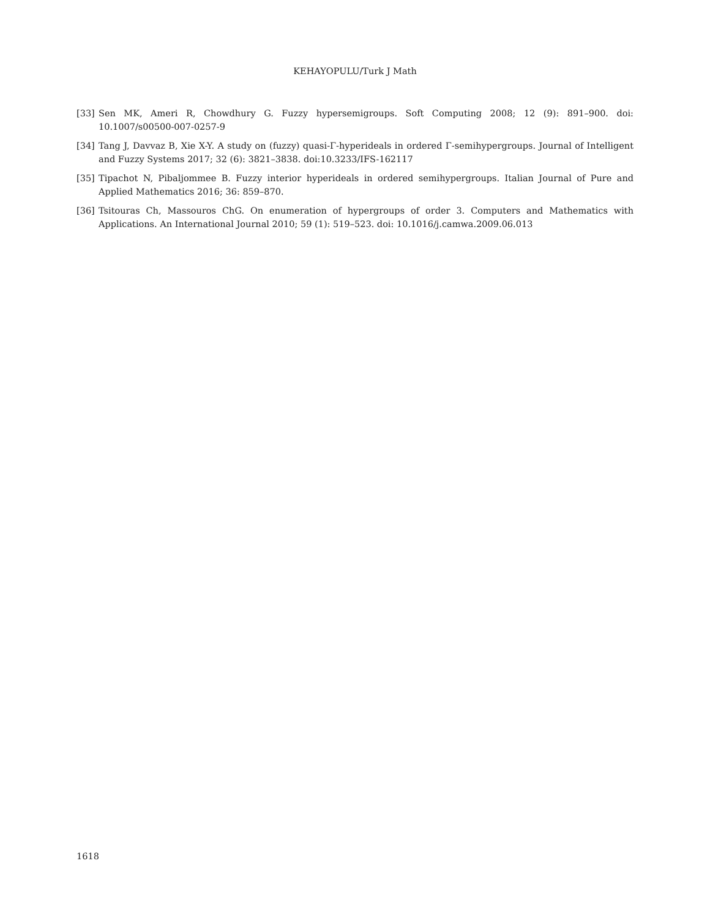KEHAYOPULU/Turk J Math
[33] Sen MK, Ameri R, Chowdhury G. Fuzzy hypersemigroups. Soft Computing 2008; 12 (9): 891–900. doi: 10.1007/s00500-007-0257-9
[34] Tang J, Davvaz B, Xie X-Y. A study on (fuzzy) quasi-Γ-hyperideals in ordered Γ-semihypergroups. Journal of Intelligent and Fuzzy Systems 2017; 32 (6): 3821–3838. doi:10.3233/IFS-162117
[35] Tipachot N, Pibaljommee B. Fuzzy interior hyperideals in ordered semihypergroups. Italian Journal of Pure and Applied Mathematics 2016; 36: 859–870.
[36] Tsitouras Ch, Massouros ChG. On enumeration of hypergroups of order 3. Computers and Mathematics with Applications. An International Journal 2010; 59 (1): 519–523. doi: 10.1016/j.camwa.2009.06.013
1618